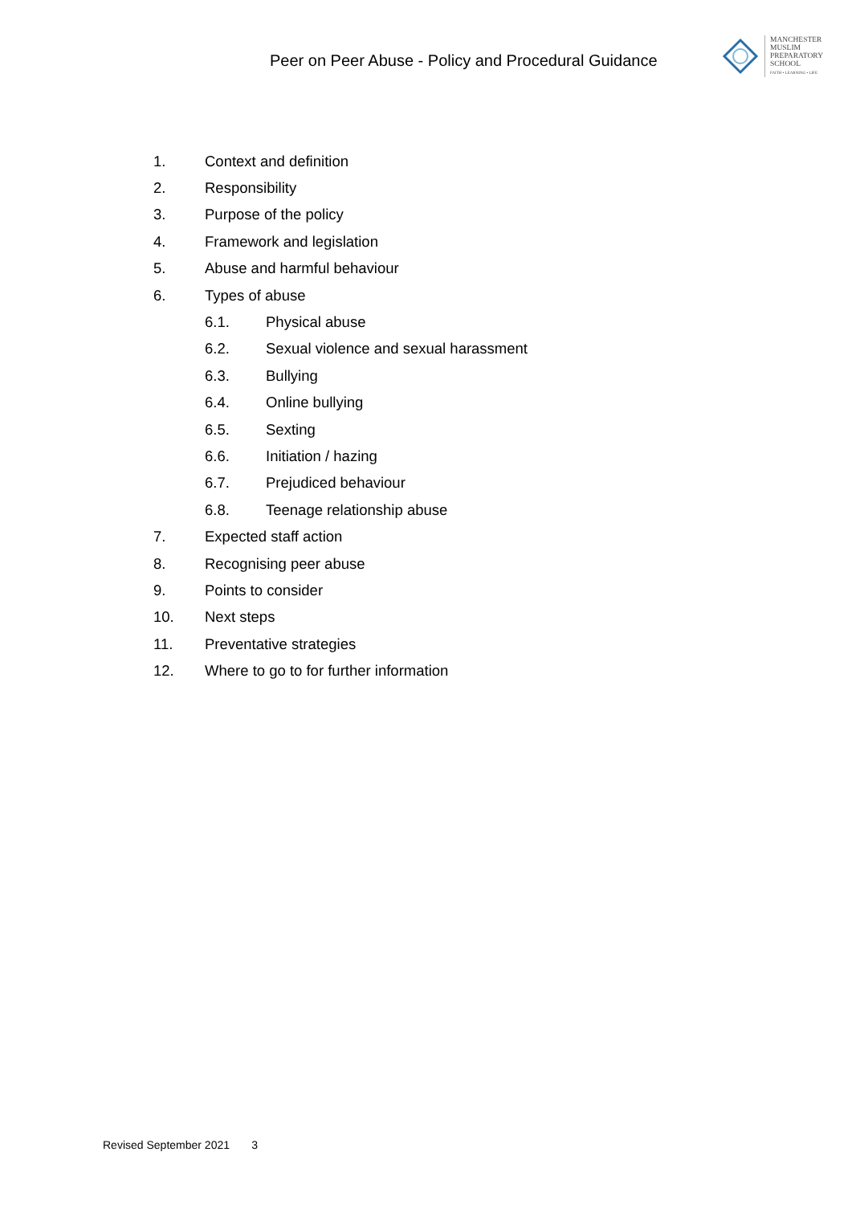Peer on Peer Abuse - Policy and Procedural Guidance
MANCHESTER
MUSLIM
PREPARATORY
SCHOOL
FAITH • LEARNING • LIFE
1. Context and definition
2. Responsibility
3. Purpose of the policy
4. Framework and legislation
5. Abuse and harmful behaviour
6. Types of abuse
6.1. Physical abuse
6.2. Sexual violence and sexual harassment
6.3. Bullying
6.4. Online bullying
6.5. Sexting
6.6. Initiation / hazing
6.7. Prejudiced behaviour
6.8. Teenage relationship abuse
7. Expected staff action
8. Recognising peer abuse
9. Points to consider
10. Next steps
11. Preventative strategies
12. Where to go to for further information
Revised September 2021 3